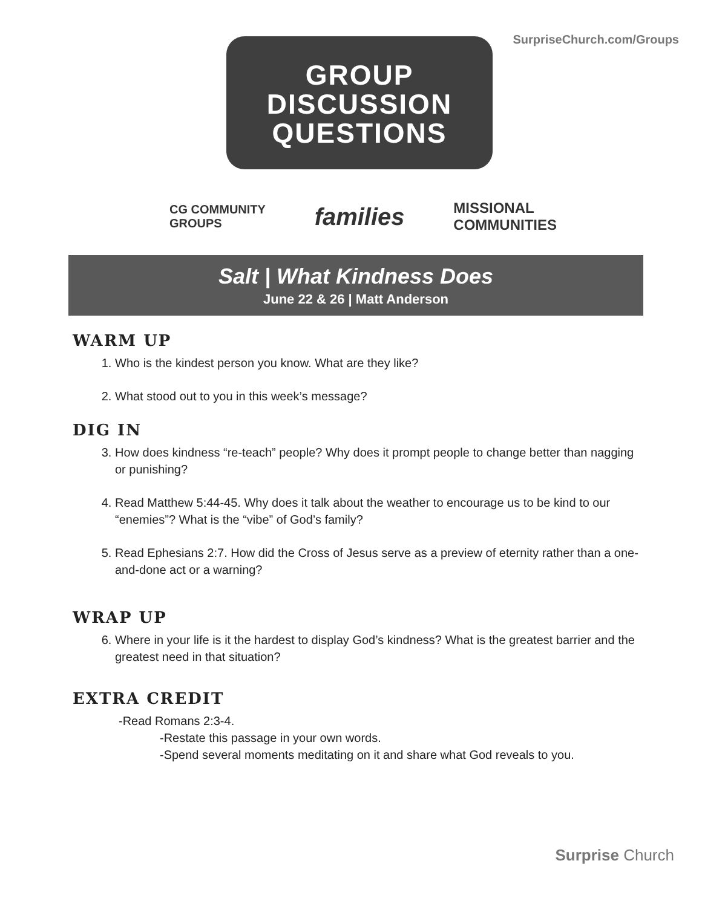SurpriseChurch.com/Groups
GROUP
DISCUSSION
QUESTIONS
CG COMMUNITY
GROUPS families MISSIONAL
COMMUNITIES
Salt | What Kindness Does
June 22 & 26 | Matt Anderson
WARM UP
1. Who is the kindest person you know. What are they like?
2. What stood out to you in this week’s message?
DIG IN
3. How does kindness “re-teach” people? Why does it prompt people to change better than nagging or punishing?
4. Read Matthew 5:44-45. Why does it talk about the weather to encourage us to be kind to our “enemies”? What is the “vibe” of God’s family?
5. Read Ephesians 2:7. How did the Cross of Jesus serve as a preview of eternity rather than a one-and-done act or a warning?
WRAP UP
6. Where in your life is it the hardest to display God’s kindness? What is the greatest barrier and the greatest need in that situation?
EXTRA CREDIT
-Read Romans 2:3-4.
-Restate this passage in your own words.
-Spend several moments meditating on it and share what God reveals to you.
Surprise Church